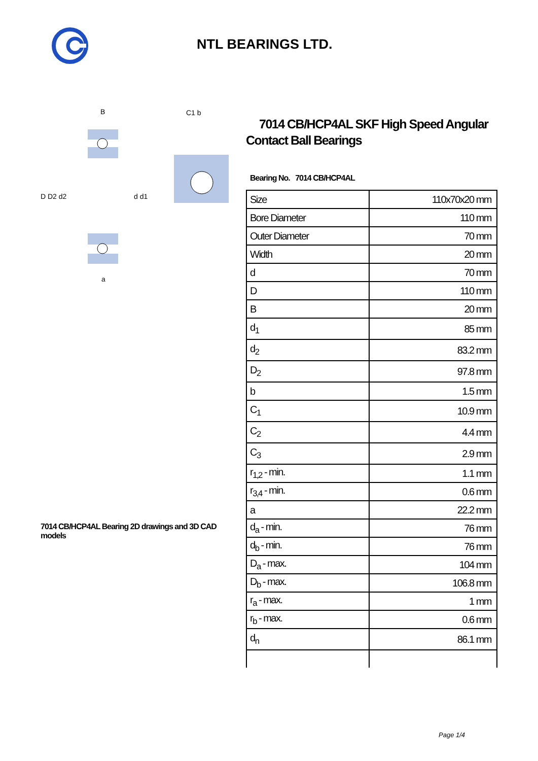NTL BEARINGS LTD.
D D2 d2
d d1
B
a
C1 b
7014 CB/HCP4AL Bearing 2D drawings and 3D CAD models
7014 CB/HCP4AL SKF High Speed Angular Contact Ball Bearings
Bearing No. 7014 CB/HCP4AL
| Size | 110x70x20 mm |
| Bore Diameter | 110 mm |
| Outer Diameter | 70 mm |
| Width | 20 mm |
| d | 70 mm |
| D | 110 mm |
| B | 20 mm |
| d<sub>1</sub> | 85 mm |
| d<sub>2</sub> | 83.2 mm |
| D<sub>2</sub> | 97.8 mm |
| b | 1.5 mm |
| C<sub>1</sub> | 10.9 mm |
| C<sub>2</sub> | 4.4 mm |
| C<sub>3</sub> | 2.9 mm |
| r<sub>1,2</sub> - min. | 1.1 mm |
| r<sub>3,4</sub> - min. | 0.6 mm |
| a | 22.2 mm |
| d<sub>a</sub> - min. | 76 mm |
| d<sub>b</sub> - min. | 76 mm |
| D<sub>a</sub> - max. | 104 mm |
| D<sub>b</sub> - max. | 106.8 mm |
| r<sub>a</sub> - max. | 1 mm |
| r<sub>b</sub> - max. | 0.6 mm |
| d<sub>n</sub> | 86.1 mm |
Page 1/4